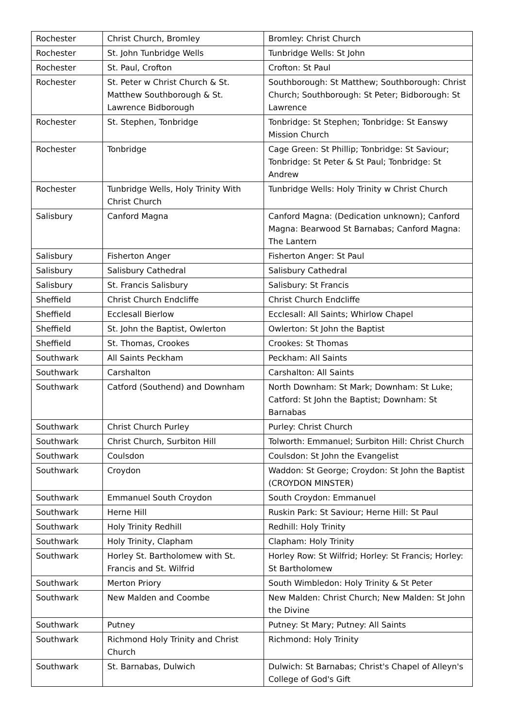| Rochester | Christ Church, Bromley | Bromley: Christ Church |
| Rochester | St. John Tunbridge Wells | Tunbridge Wells: St John |
| Rochester | St. Paul, Crofton | Crofton: St Paul |
| Rochester | St. Peter w Christ Church & St. Matthew Southborough & St. Lawrence Bidborough | Southborough: St Matthew; Southborough: Christ Church; Southborough: St Peter; Bidborough: St Lawrence |
| Rochester | St. Stephen, Tonbridge | Tonbridge: St Stephen; Tonbridge: St Eanswy Mission Church |
| Rochester | Tonbridge | Cage Green: St Phillip; Tonbridge: St Saviour; Tonbridge: St Peter & St Paul; Tonbridge: St Andrew |
| Rochester | Tunbridge Wells, Holy Trinity With Christ Church | Tunbridge Wells: Holy Trinity w Christ Church |
| Salisbury | Canford Magna | Canford Magna: (Dedication unknown); Canford Magna: Bearwood St Barnabas; Canford Magna: The Lantern |
| Salisbury | Fisherton Anger | Fisherton Anger: St Paul |
| Salisbury | Salisbury Cathedral | Salisbury Cathedral |
| Salisbury | St. Francis Salisbury | Salisbury: St Francis |
| Sheffield | Christ Church Endcliffe | Christ Church Endcliffe |
| Sheffield | Ecclesall Bierlow | Ecclesall: All Saints; Whirlow Chapel |
| Sheffield | St. John the Baptist, Owlerton | Owlerton: St John the Baptist |
| Sheffield | St. Thomas, Crookes | Crookes: St Thomas |
| Southwark | All Saints Peckham | Peckham: All Saints |
| Southwark | Carshalton | Carshalton: All Saints |
| Southwark | Catford (Southend) and Downham | North Downham: St Mark; Downham: St Luke; Catford: St John the Baptist; Downham: St Barnabas |
| Southwark | Christ Church Purley | Purley: Christ Church |
| Southwark | Christ Church, Surbiton Hill | Tolworth: Emmanuel; Surbiton Hill: Christ Church |
| Southwark | Coulsdon | Coulsdon: St John the Evangelist |
| Southwark | Croydon | Waddon: St George; Croydon: St John the Baptist (CROYDON MINSTER) |
| Southwark | Emmanuel South Croydon | South Croydon: Emmanuel |
| Southwark | Herne Hill | Ruskin Park: St Saviour; Herne Hill: St Paul |
| Southwark | Holy Trinity Redhill | Redhill: Holy Trinity |
| Southwark | Holy Trinity, Clapham | Clapham: Holy Trinity |
| Southwark | Horley St. Bartholomew with St. Francis and St. Wilfrid | Horley Row: St Wilfrid; Horley: St Francis; Horley: St Bartholomew |
| Southwark | Merton Priory | South Wimbledon: Holy Trinity & St Peter |
| Southwark | New Malden and Coombe | New Malden: Christ Church; New Malden: St John the Divine |
| Southwark | Putney | Putney: St Mary; Putney: All Saints |
| Southwark | Richmond Holy Trinity and Christ Church | Richmond: Holy Trinity |
| Southwark | St. Barnabas, Dulwich | Dulwich: St Barnabas; Christ's Chapel of Alleyn's College of God's Gift |